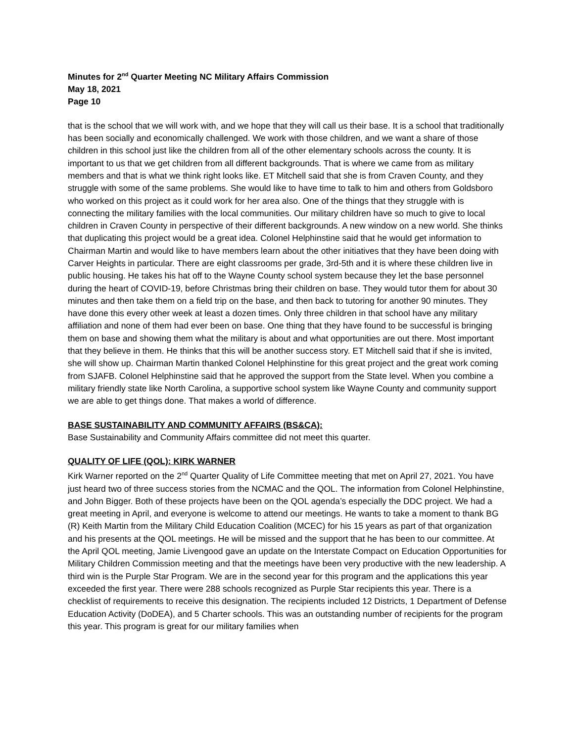Minutes for 2<sup>nd</sup> Quarter Meeting NC Military Affairs Commission
May 18, 2021
Page 10
that is the school that we will work with, and we hope that they will call us their base. It is a school that traditionally has been socially and economically challenged. We work with those children, and we want a share of those children in this school just like the children from all of the other elementary schools across the county. It is important to us that we get children from all different backgrounds. That is where we came from as military members and that is what we think right looks like. ET Mitchell said that she is from Craven County, and they struggle with some of the same problems. She would like to have time to talk to him and others from Goldsboro who worked on this project as it could work for her area also. One of the things that they struggle with is connecting the military families with the local communities. Our military children have so much to give to local children in Craven County in perspective of their different backgrounds. A new window on a new world. She thinks that duplicating this project would be a great idea. Colonel Helphinstine said that he would get information to Chairman Martin and would like to have members learn about the other initiatives that they have been doing with Carver Heights in particular. There are eight classrooms per grade, 3rd-5th and it is where these children live in public housing. He takes his hat off to the Wayne County school system because they let the base personnel during the heart of COVID-19, before Christmas bring their children on base. They would tutor them for about 30 minutes and then take them on a field trip on the base, and then back to tutoring for another 90 minutes. They have done this every other week at least a dozen times. Only three children in that school have any military affiliation and none of them had ever been on base. One thing that they have found to be successful is bringing them on base and showing them what the military is about and what opportunities are out there. Most important that they believe in them. He thinks that this will be another success story. ET Mitchell said that if she is invited, she will show up. Chairman Martin thanked Colonel Helphinstine for this great project and the great work coming from SJAFB. Colonel Helphinstine said that he approved the support from the State level. When you combine a military friendly state like North Carolina, a supportive school system like Wayne County and community support we are able to get things done. That makes a world of difference.
BASE SUSTAINABILITY AND COMMUNITY AFFAIRS (BS&CA):
Base Sustainability and Community Affairs committee did not meet this quarter.
QUALITY OF LIFE (QOL): KIRK WARNER
Kirk Warner reported on the 2<sup>nd</sup> Quarter Quality of Life Committee meeting that met on April 27, 2021. You have just heard two of three success stories from the NCMAC and the QOL. The information from Colonel Helphinstine, and John Bigger. Both of these projects have been on the QOL agenda’s especially the DDC project. We had a great meeting in April, and everyone is welcome to attend our meetings. He wants to take a moment to thank BG (R) Keith Martin from the Military Child Education Coalition (MCEC) for his 15 years as part of that organization and his presents at the QOL meetings. He will be missed and the support that he has been to our committee. At the April QOL meeting, Jamie Livengood gave an update on the Interstate Compact on Education Opportunities for Military Children Commission meeting and that the meetings have been very productive with the new leadership. A third win is the Purple Star Program. We are in the second year for this program and the applications this year exceeded the first year. There were 288 schools recognized as Purple Star recipients this year. There is a checklist of requirements to receive this designation. The recipients included 12 Districts, 1 Department of Defense Education Activity (DoDEA), and 5 Charter schools. This was an outstanding number of recipients for the program this year. This program is great for our military families when